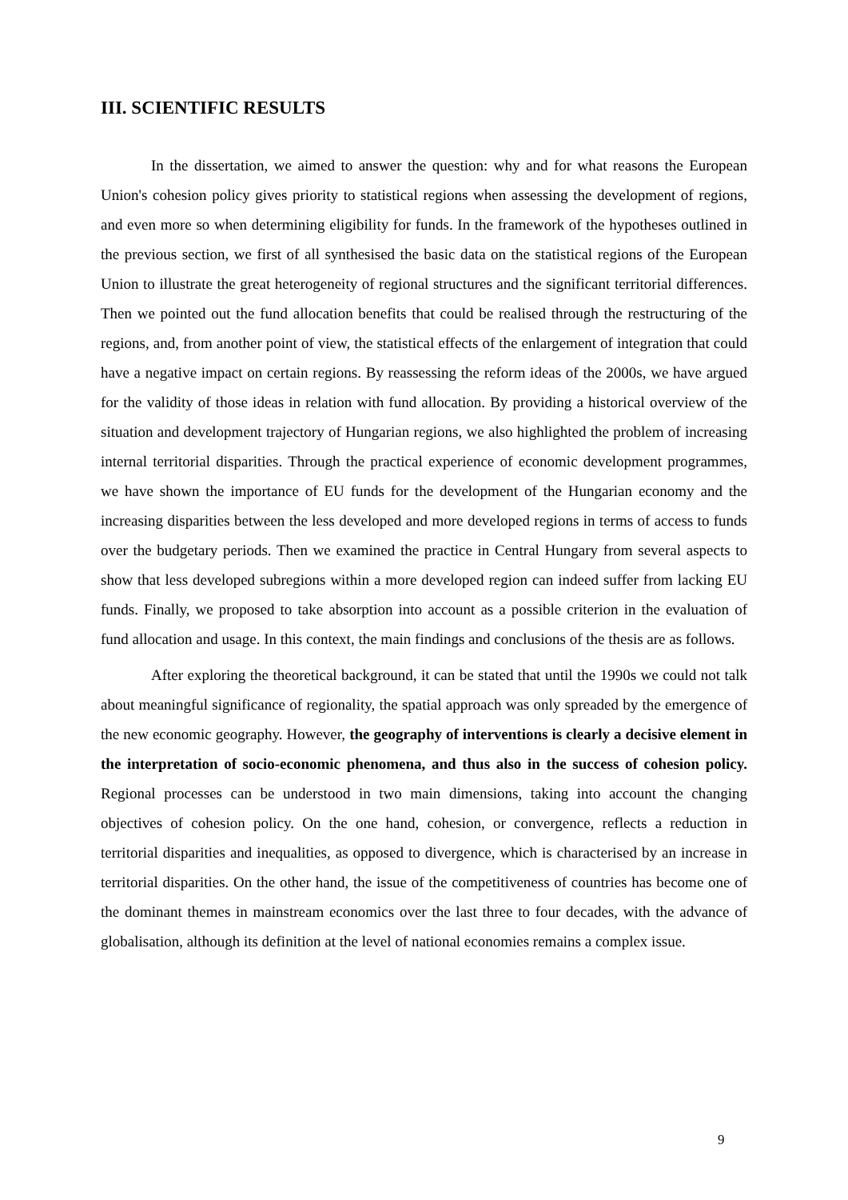III. SCIENTIFIC RESULTS
In the dissertation, we aimed to answer the question: why and for what reasons the European Union's cohesion policy gives priority to statistical regions when assessing the development of regions, and even more so when determining eligibility for funds. In the framework of the hypotheses outlined in the previous section, we first of all synthesised the basic data on the statistical regions of the European Union to illustrate the great heterogeneity of regional structures and the significant territorial differences. Then we pointed out the fund allocation benefits that could be realised through the restructuring of the regions, and, from another point of view, the statistical effects of the enlargement of integration that could have a negative impact on certain regions. By reassessing the reform ideas of the 2000s, we have argued for the validity of those ideas in relation with fund allocation. By providing a historical overview of the situation and development trajectory of Hungarian regions, we also highlighted the problem of increasing internal territorial disparities. Through the practical experience of economic development programmes, we have shown the importance of EU funds for the development of the Hungarian economy and the increasing disparities between the less developed and more developed regions in terms of access to funds over the budgetary periods. Then we examined the practice in Central Hungary from several aspects to show that less developed subregions within a more developed region can indeed suffer from lacking EU funds. Finally, we proposed to take absorption into account as a possible criterion in the evaluation of fund allocation and usage. In this context, the main findings and conclusions of the thesis are as follows.
After exploring the theoretical background, it can be stated that until the 1990s we could not talk about meaningful significance of regionality, the spatial approach was only spreaded by the emergence of the new economic geography. However, the geography of interventions is clearly a decisive element in the interpretation of socio-economic phenomena, and thus also in the success of cohesion policy. Regional processes can be understood in two main dimensions, taking into account the changing objectives of cohesion policy. On the one hand, cohesion, or convergence, reflects a reduction in territorial disparities and inequalities, as opposed to divergence, which is characterised by an increase in territorial disparities. On the other hand, the issue of the competitiveness of countries has become one of the dominant themes in mainstream economics over the last three to four decades, with the advance of globalisation, although its definition at the level of national economies remains a complex issue.
9